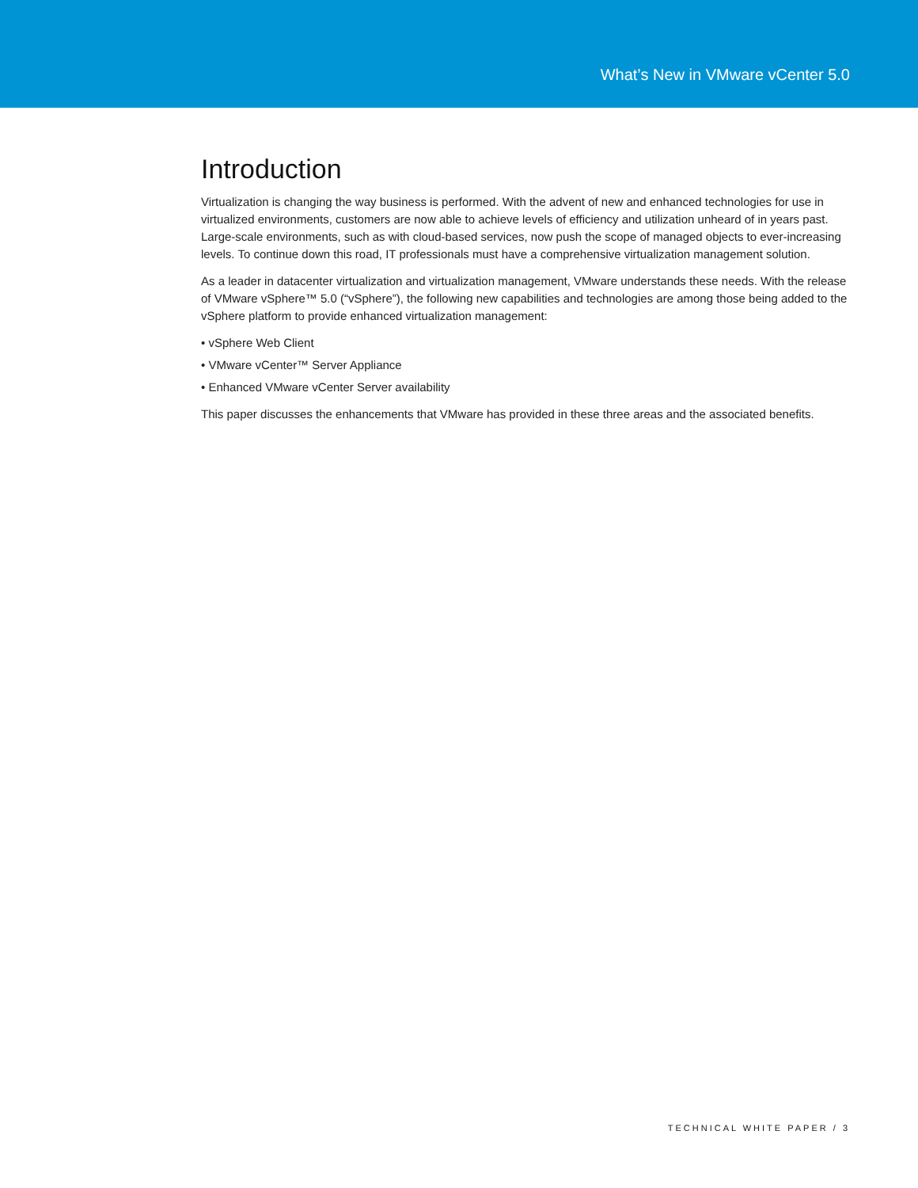What’s New in VMware vCenter 5.0
Introduction
Virtualization is changing the way business is performed. With the advent of new and enhanced technologies for use in virtualized environments, customers are now able to achieve levels of efficiency and utilization unheard of in years past. Large-scale environments, such as with cloud-based services, now push the scope of managed objects to ever-increasing levels. To continue down this road, IT professionals must have a comprehensive virtualization management solution.
As a leader in datacenter virtualization and virtualization management, VMware understands these needs. With the release of VMware vSphere™ 5.0 (“vSphere”), the following new capabilities and technologies are among those being added to the vSphere platform to provide enhanced virtualization management:
• vSphere Web Client
• VMware vCenter™ Server Appliance
• Enhanced VMware vCenter Server availability
This paper discusses the enhancements that VMware has provided in these three areas and the associated benefits.
TECHNICAL WHITE PAPER / 3